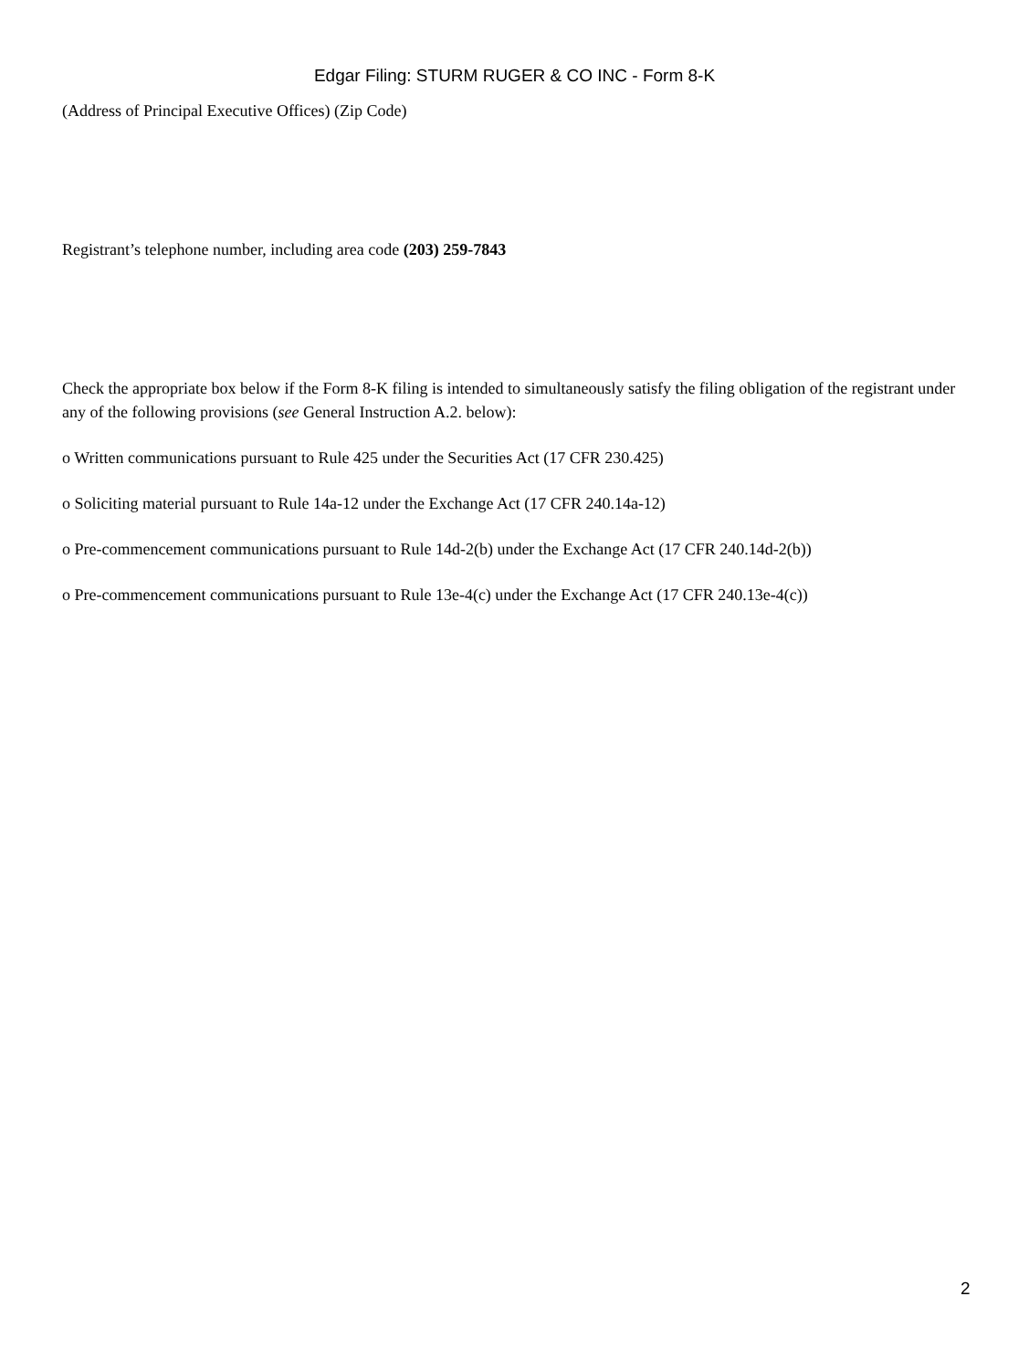Edgar Filing: STURM RUGER & CO INC - Form 8-K
(Address of Principal Executive Offices) (Zip Code)
Registrant’s telephone number, including area code (203) 259-7843
Check the appropriate box below if the Form 8-K filing is intended to simultaneously satisfy the filing obligation of the registrant under any of the following provisions (see General Instruction A.2. below):
o Written communications pursuant to Rule 425 under the Securities Act (17 CFR 230.425)
o Soliciting material pursuant to Rule 14a-12 under the Exchange Act (17 CFR 240.14a-12)
o Pre-commencement communications pursuant to Rule 14d-2(b) under the Exchange Act (17 CFR 240.14d-2(b))
o Pre-commencement communications pursuant to Rule 13e-4(c) under the Exchange Act (17 CFR 240.13e-4(c))
2